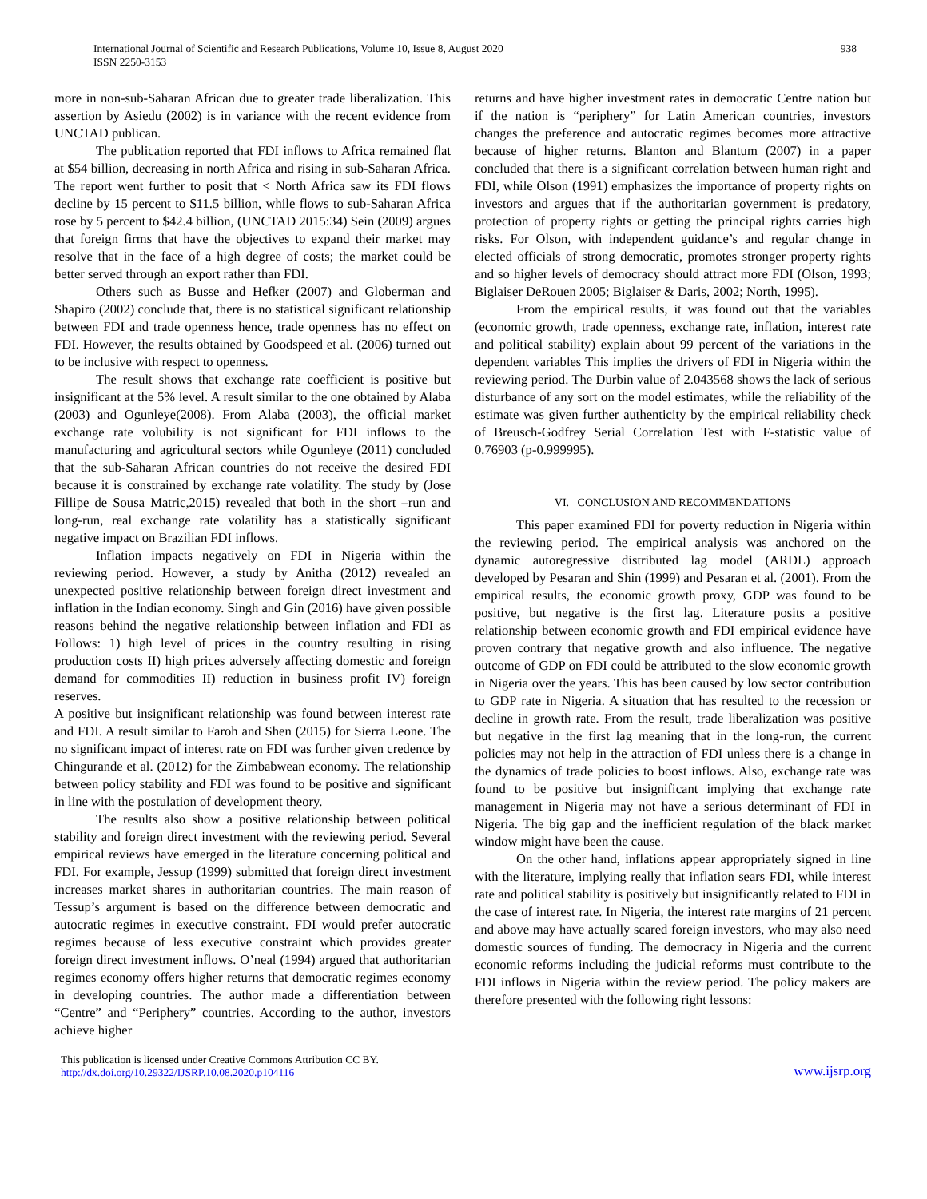International Journal of Scientific and Research Publications, Volume 10, Issue 8, August 2020
ISSN 2250-3153
938
more in non-sub-Saharan African due to greater trade liberalization. This assertion by Asiedu (2002) is in variance with the recent evidence from UNCTAD publican.
The publication reported that FDI inflows to Africa remained flat at $54 billion, decreasing in north Africa and rising in sub-Saharan Africa. The report went further to posit that < North Africa saw its FDI flows decline by 15 percent to $11.5 billion, while flows to sub-Saharan Africa rose by 5 percent to $42.4 billion, (UNCTAD 2015:34) Sein (2009) argues that foreign firms that have the objectives to expand their market may resolve that in the face of a high degree of costs; the market could be better served through an export rather than FDI.
Others such as Busse and Hefker (2007) and Globerman and Shapiro (2002) conclude that, there is no statistical significant relationship between FDI and trade openness hence, trade openness has no effect on FDI. However, the results obtained by Goodspeed et al. (2006) turned out to be inclusive with respect to openness.
The result shows that exchange rate coefficient is positive but insignificant at the 5% level. A result similar to the one obtained by Alaba (2003) and Ogunleye(2008). From Alaba (2003), the official market exchange rate volubility is not significant for FDI inflows to the manufacturing and agricultural sectors while Ogunleye (2011) concluded that the sub-Saharan African countries do not receive the desired FDI because it is constrained by exchange rate volatility. The study by (Jose Fillipe de Sousa Matric,2015) revealed that both in the short –run and long-run, real exchange rate volatility has a statistically significant negative impact on Brazilian FDI inflows.
Inflation impacts negatively on FDI in Nigeria within the reviewing period. However, a study by Anitha (2012) revealed an unexpected positive relationship between foreign direct investment and inflation in the Indian economy. Singh and Gin (2016) have given possible reasons behind the negative relationship between inflation and FDI as Follows: 1) high level of prices in the country resulting in rising production costs II) high prices adversely affecting domestic and foreign demand for commodities II) reduction in business profit IV) foreign reserves.
A positive but insignificant relationship was found between interest rate and FDI. A result similar to Faroh and Shen (2015) for Sierra Leone. The no significant impact of interest rate on FDI was further given credence by Chingurande et al. (2012) for the Zimbabwean economy. The relationship between policy stability and FDI was found to be positive and significant in line with the postulation of development theory.
The results also show a positive relationship between political stability and foreign direct investment with the reviewing period. Several empirical reviews have emerged in the literature concerning political and FDI. For example, Jessup (1999) submitted that foreign direct investment increases market shares in authoritarian countries. The main reason of Tessup’s argument is based on the difference between democratic and autocratic regimes in executive constraint. FDI would prefer autocratic regimes because of less executive constraint which provides greater foreign direct investment inflows. O’neal (1994) argued that authoritarian regimes economy offers higher returns that democratic regimes economy in developing countries. The author made a differentiation between “Centre” and “Periphery” countries. According to the author, investors achieve higher
returns and have higher investment rates in democratic Centre nation but if the nation is “periphery” for Latin American countries, investors changes the preference and autocratic regimes becomes more attractive because of higher returns. Blanton and Blantum (2007) in a paper concluded that there is a significant correlation between human right and FDI, while Olson (1991) emphasizes the importance of property rights on investors and argues that if the authoritarian government is predatory, protection of property rights or getting the principal rights carries high risks. For Olson, with independent guidance’s and regular change in elected officials of strong democratic, promotes stronger property rights and so higher levels of democracy should attract more FDI (Olson, 1993; Biglaiser DeRouen 2005; Biglaiser & Daris, 2002; North, 1995).
From the empirical results, it was found out that the variables (economic growth, trade openness, exchange rate, inflation, interest rate and political stability) explain about 99 percent of the variations in the dependent variables This implies the drivers of FDI in Nigeria within the reviewing period. The Durbin value of 2.043568 shows the lack of serious disturbance of any sort on the model estimates, while the reliability of the estimate was given further authenticity by the empirical reliability check of Breusch-Godfrey Serial Correlation Test with F-statistic value of 0.76903 (p-0.999995).
VI. CONCLUSION AND RECOMMENDATIONS
This paper examined FDI for poverty reduction in Nigeria within the reviewing period. The empirical analysis was anchored on the dynamic autoregressive distributed lag model (ARDL) approach developed by Pesaran and Shin (1999) and Pesaran et al. (2001). From the empirical results, the economic growth proxy, GDP was found to be positive, but negative is the first lag. Literature posits a positive relationship between economic growth and FDI empirical evidence have proven contrary that negative growth and also influence. The negative outcome of GDP on FDI could be attributed to the slow economic growth in Nigeria over the years. This has been caused by low sector contribution to GDP rate in Nigeria. A situation that has resulted to the recession or decline in growth rate. From the result, trade liberalization was positive but negative in the first lag meaning that in the long-run, the current policies may not help in the attraction of FDI unless there is a change in the dynamics of trade policies to boost inflows. Also, exchange rate was found to be positive but insignificant implying that exchange rate management in Nigeria may not have a serious determinant of FDI in Nigeria. The big gap and the inefficient regulation of the black market window might have been the cause.
On the other hand, inflations appear appropriately signed in line with the literature, implying really that inflation sears FDI, while interest rate and political stability is positively but insignificantly related to FDI in the case of interest rate. In Nigeria, the interest rate margins of 21 percent and above may have actually scared foreign investors, who may also need domestic sources of funding. The democracy in Nigeria and the current economic reforms including the judicial reforms must contribute to the FDI inflows in Nigeria within the review period. The policy makers are therefore presented with the following right lessons:
This publication is licensed under Creative Commons Attribution CC BY.
http://dx.doi.org/10.29322/IJSRP.10.08.2020.p104116
www.ijsrp.org